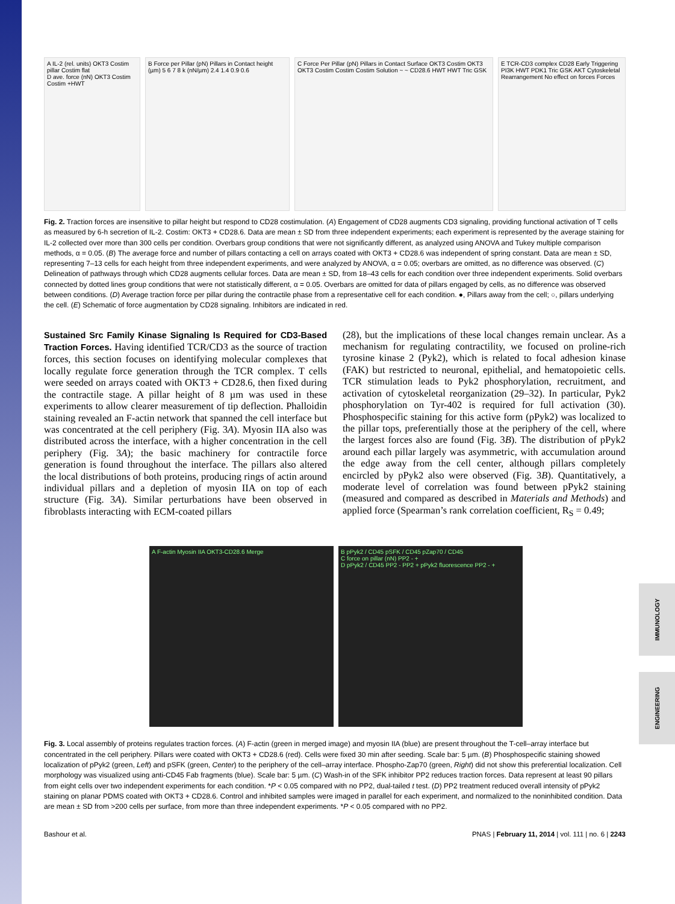IMMUNOLOGY
ENGINEERING
A IL-2 (rel. units) OKT3 Costim pillar Costim flat
D ave. force (nN) OKT3 Costim Costim +HWT
B Force per Pillar (pN) Pillars in Contact height (µm) 5 6 7 8 k (nN/µm) 2.4 1.4 0.9 0.6
C Force Per Pillar (pN) Pillars in Contact Surface OKT3 Costim OKT3 OKT3 Costim Costim Costim Solution ~ ~ CD28.6 HWT HWT Tric GSK
E TCR-CD3 complex CD28 Early Triggering PI3K HWT PDK1 Tric GSK AKT Cytoskeletal Rearrangement No effect on forces Forces
Fig. 2. Traction forces are insensitive to pillar height but respond to CD28 costimulation. (A) Engagement of CD28 augments CD3 signaling, providing functional activation of T cells as measured by 6-h secretion of IL-2. Costim: OKT3 + CD28.6. Data are mean ± SD from three independent experiments; each experiment is represented by the average staining for IL-2 collected over more than 300 cells per condition. Overbars group conditions that were not significantly different, as analyzed using ANOVA and Tukey multiple comparison methods, α = 0.05. (B) The average force and number of pillars contacting a cell on arrays coated with OKT3 + CD28.6 was independent of spring constant. Data are mean ± SD, representing 7–13 cells for each height from three independent experiments, and were analyzed by ANOVA, α = 0.05; overbars are omitted, as no difference was observed. (C) Delineation of pathways through which CD28 augments cellular forces. Data are mean ± SD, from 18–43 cells for each condition over three independent experiments. Solid overbars connected by dotted lines group conditions that were not statistically different, α = 0.05. Overbars are omitted for data of pillars engaged by cells, as no difference was observed between conditions. (D) Average traction force per pillar during the contractile phase from a representative cell for each condition. ●, Pillars away from the cell; ○, pillars underlying the cell. (E) Schematic of force augmentation by CD28 signaling. Inhibitors are indicated in red.
Sustained Src Family Kinase Signaling Is Required for CD3-Based Traction Forces. Having identified TCR/CD3 as the source of traction forces, this section focuses on identifying molecular complexes that locally regulate force generation through the TCR complex. T cells were seeded on arrays coated with OKT3 + CD28.6, then fixed during the contractile stage. A pillar height of 8 µm was used in these experiments to allow clearer measurement of tip deflection. Phalloidin staining revealed an F-actin network that spanned the cell interface but was concentrated at the cell periphery (Fig. 3A). Myosin IIA also was distributed across the interface, with a higher concentration in the cell periphery (Fig. 3A); the basic machinery for contractile force generation is found throughout the interface. The pillars also altered the local distributions of both proteins, producing rings of actin around individual pillars and a depletion of myosin IIA on top of each structure (Fig. 3A). Similar perturbations have been observed in fibroblasts interacting with ECM-coated pillars
(28), but the implications of these local changes remain unclear. As a mechanism for regulating contractility, we focused on proline-rich tyrosine kinase 2 (Pyk2), which is related to focal adhesion kinase (FAK) but restricted to neuronal, epithelial, and hematopoietic cells. TCR stimulation leads to Pyk2 phosphorylation, recruitment, and activation of cytoskeletal reorganization (29–32). In particular, Pyk2 phosphorylation on Tyr-402 is required for full activation (30). Phosphospecific staining for this active form (pPyk2) was localized to the pillar tops, preferentially those at the periphery of the cell, where the largest forces also are found (Fig. 3B). The distribution of pPyk2 around each pillar largely was asymmetric, with accumulation around the edge away from the cell center, although pillars completely encircled by pPyk2 also were observed (Fig. 3B). Quantitatively, a moderate level of correlation was found between pPyk2 staining (measured and compared as described in Materials and Methods) and applied force (Spearman’s rank correlation coefficient, R<sub>S</sub> = 0.49;
A F-actin Myosin IIA OKT3-CD28.6 Merge
B pPyk2 / CD45 pSFK / CD45 pZap70 / CD45
C force on pillar (nN) PP2 - +
D pPyk2 / CD45 PP2 - PP2 + pPyk2 fluorescence PP2 - +
Fig. 3. Local assembly of proteins regulates traction forces. (A) F-actin (green in merged image) and myosin IIA (blue) are present throughout the T-cell–array interface but concentrated in the cell periphery. Pillars were coated with OKT3 + CD28.6 (red). Cells were fixed 30 min after seeding. Scale bar: 5 µm. (B) Phosphospecific staining showed localization of pPyk2 (green, Left) and pSFK (green, Center) to the periphery of the cell–array interface. Phospho-Zap70 (green, Right) did not show this preferential localization. Cell morphology was visualized using anti-CD45 Fab fragments (blue). Scale bar: 5 µm. (C) Wash-in of the SFK inhibitor PP2 reduces traction forces. Data represent at least 90 pillars from eight cells over two independent experiments for each condition. *P < 0.05 compared with no PP2, dual-tailed t test. (D) PP2 treatment reduced overall intensity of pPyk2 staining on planar PDMS coated with OKT3 + CD28.6. Control and inhibited samples were imaged in parallel for each experiment, and normalized to the noninhibited condition. Data are mean ± SD from >200 cells per surface, from more than three independent experiments. *P < 0.05 compared with no PP2.
Bashour et al. PNAS | February 11, 2014 | vol. 111 | no. 6 | 2243